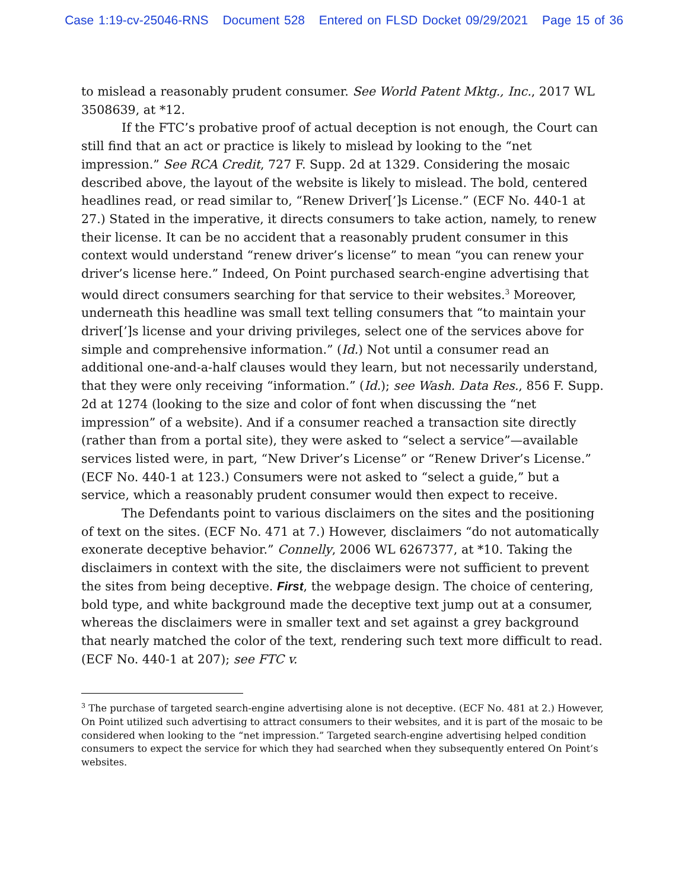Case 1:19-cv-25046-RNS Document 528 Entered on FLSD Docket 09/29/2021 Page 15 of 36
to mislead a reasonably prudent consumer. See World Patent Mktg., Inc., 2017 WL 3508639, at *12.
If the FTC’s probative proof of actual deception is not enough, the Court can still find that an act or practice is likely to mislead by looking to the “net impression.” See RCA Credit, 727 F. Supp. 2d at 1329. Considering the mosaic described above, the layout of the website is likely to mislead. The bold, centered headlines read, or read similar to, “Renew Driver[’]s License.” (ECF No. 440-1 at 27.) Stated in the imperative, it directs consumers to take action, namely, to renew their license. It can be no accident that a reasonably prudent consumer in this context would understand “renew driver’s license” to mean “you can renew your driver’s license here.” Indeed, On Point purchased search-engine advertising that would direct consumers searching for that service to their websites.<sup>3</sup> Moreover, underneath this headline was small text telling consumers that “to maintain your driver[’]s license and your driving privileges, select one of the services above for simple and comprehensive information.” (Id.) Not until a consumer read an additional one-and-a-half clauses would they learn, but not necessarily understand, that they were only receiving “information.” (Id.); see Wash. Data Res., 856 F. Supp. 2d at 1274 (looking to the size and color of font when discussing the “net impression” of a website). And if a consumer reached a transaction site directly (rather than from a portal site), they were asked to “select a service”—available services listed were, in part, “New Driver’s License” or “Renew Driver’s License.” (ECF No. 440-1 at 123.) Consumers were not asked to “select a guide,” but a service, which a reasonably prudent consumer would then expect to receive.
The Defendants point to various disclaimers on the sites and the positioning of text on the sites. (ECF No. 471 at 7.) However, disclaimers “do not automatically exonerate deceptive behavior.” Connelly, 2006 WL 6267377, at *10. Taking the disclaimers in context with the site, the disclaimers were not sufficient to prevent the sites from being deceptive. First, the webpage design. The choice of centering, bold type, and white background made the deceptive text jump out at a consumer, whereas the disclaimers were in smaller text and set against a grey background that nearly matched the color of the text, rendering such text more difficult to read. (ECF No. 440-1 at 207); see FTC v.
<sup>3</sup> The purchase of targeted search-engine advertising alone is not deceptive. (ECF No. 481 at 2.) However, On Point utilized such advertising to attract consumers to their websites, and it is part of the mosaic to be considered when looking to the “net impression.” Targeted search-engine advertising helped condition consumers to expect the service for which they had searched when they subsequently entered On Point’s websites.